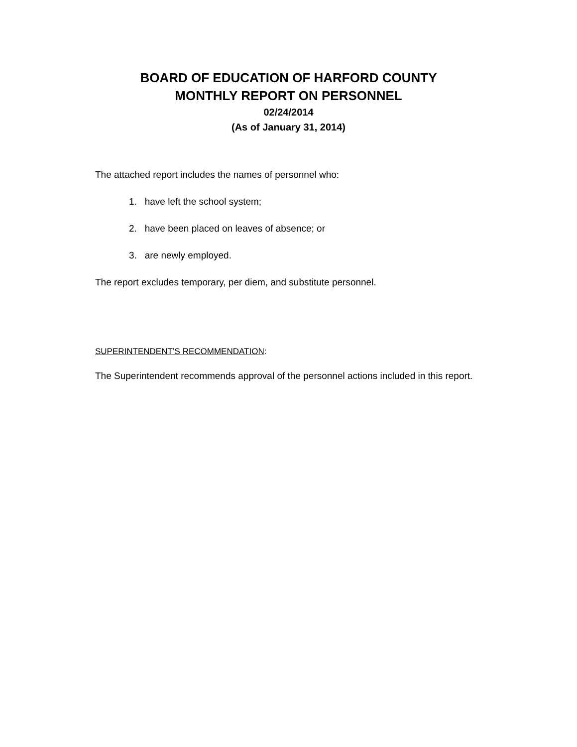BOARD OF EDUCATION OF HARFORD COUNTY
MONTHLY REPORT ON PERSONNEL
02/24/2014
(As of January 31, 2014)
The attached report includes the names of personnel who:
1. have left the school system;
2. have been placed on leaves of absence; or
3. are newly employed.
The report excludes temporary, per diem, and substitute personnel.
SUPERINTENDENT’S RECOMMENDATION:
The Superintendent recommends approval of the personnel actions included in this report.